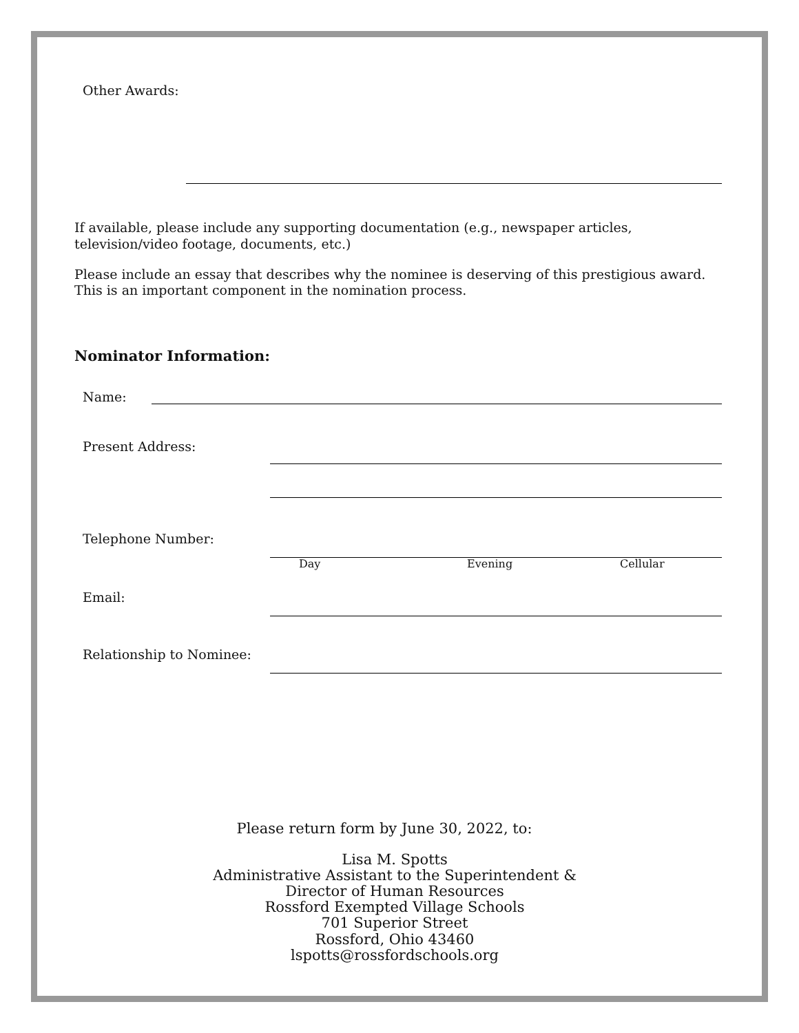Other Awards:
If available, please include any supporting documentation (e.g., newspaper articles, television/video footage, documents, etc.)
Please include an essay that describes why the nominee is deserving of this prestigious award. This is an important component in the nomination process.
Nominator Information:
Name:
Present Address:
Telephone Number:
Day Evening Cellular
Email:
Relationship to Nominee:
Please return form by June 30, 2022, to:
Lisa M. Spotts
Administrative Assistant to the Superintendent &
Director of Human Resources
Rossford Exempted Village Schools
701 Superior Street
Rossford, Ohio 43460
lspotts@rossfordschools.org